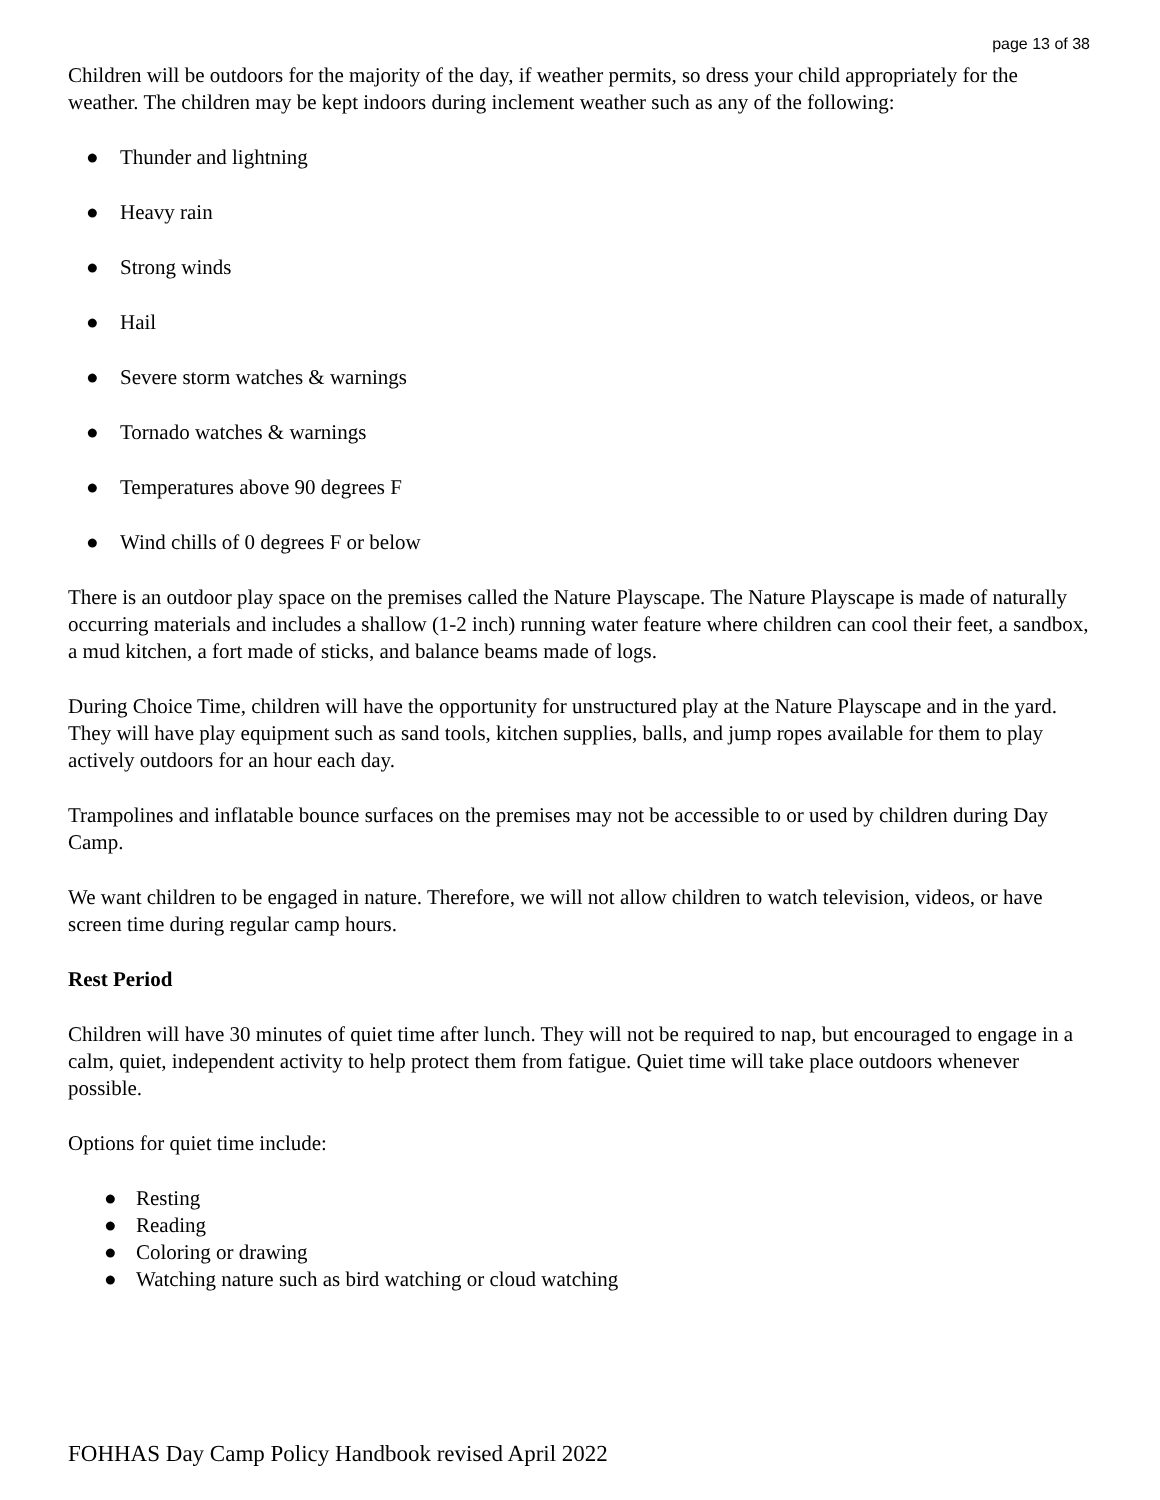page 13 of 38
Children will be outdoors for the majority of the day, if weather permits, so dress your child appropriately for the weather. The children may be kept indoors during inclement weather such as any of the following:
● Thunder and lightning
● Heavy rain
● Strong winds
● Hail
● Severe storm watches & warnings
● Tornado watches & warnings
● Temperatures above 90 degrees F
● Wind chills of 0 degrees F or below
There is an outdoor play space on the premises called the Nature Playscape. The Nature Playscape is made of naturally occurring materials and includes a shallow (1-2 inch) running water feature where children can cool their feet, a sandbox, a mud kitchen, a fort made of sticks, and balance beams made of logs.
During Choice Time, children will have the opportunity for unstructured play at the Nature Playscape and in the yard. They will have play equipment such as sand tools, kitchen supplies, balls, and jump ropes available for them to play actively outdoors for an hour each day.
Trampolines and inflatable bounce surfaces on the premises may not be accessible to or used by children during Day Camp.
We want children to be engaged in nature. Therefore, we will not allow children to watch television, videos, or have screen time during regular camp hours.
Rest Period
Children will have 30 minutes of quiet time after lunch. They will not be required to nap, but encouraged to engage in a calm, quiet, independent activity to help protect them from fatigue. Quiet time will take place outdoors whenever possible.
Options for quiet time include:
● Resting
● Reading
● Coloring or drawing
● Watching nature such as bird watching or cloud watching
FOHHAS Day Camp Policy Handbook revised April 2022